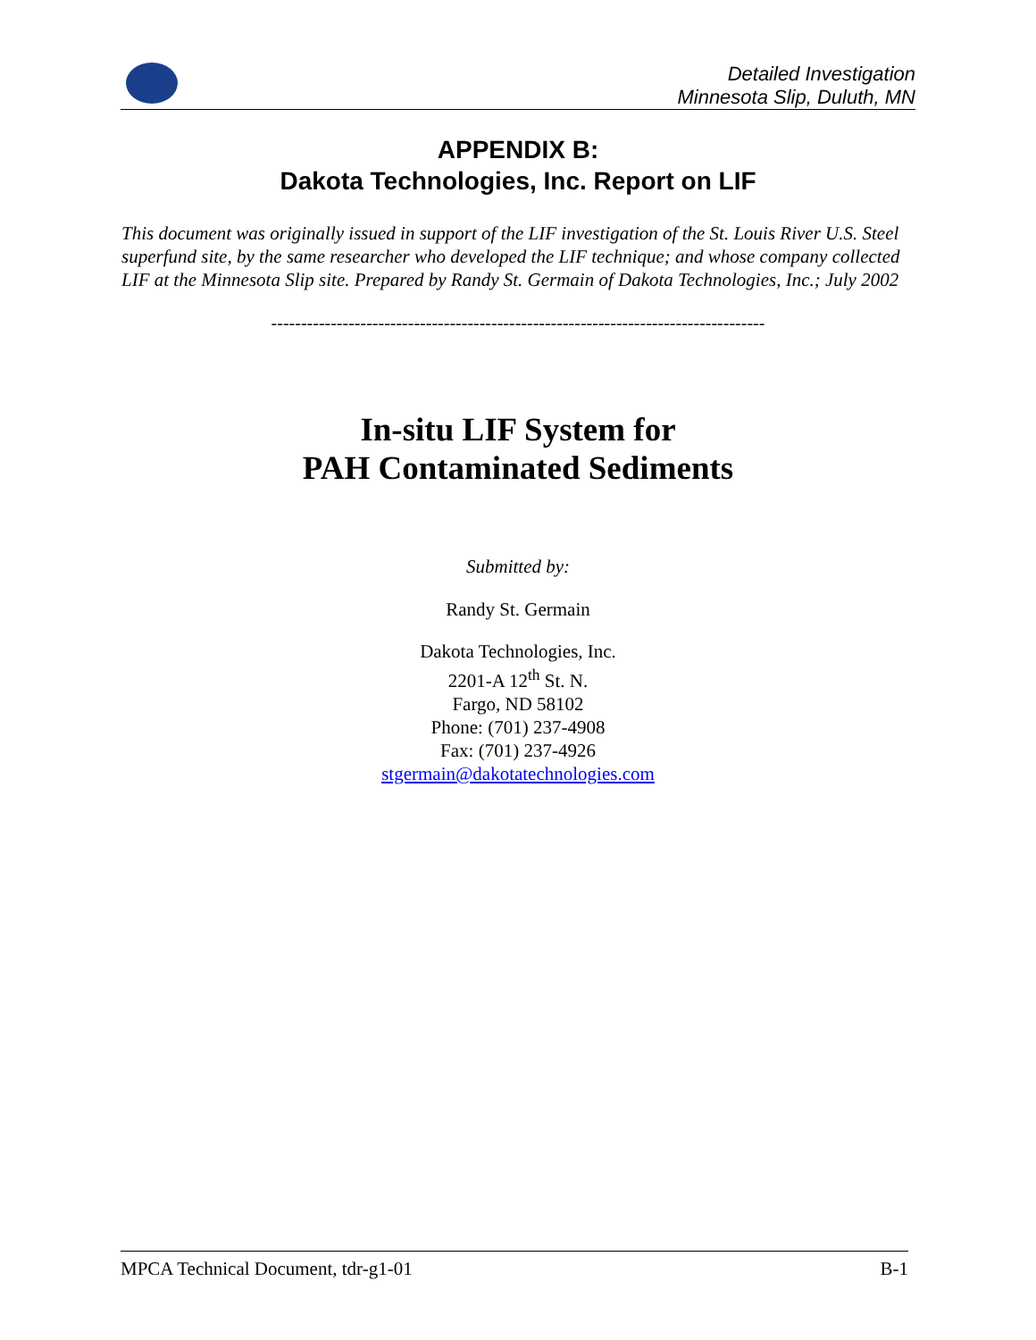Detailed Investigation
Minnesota Slip, Duluth, MN
APPENDIX B:
Dakota Technologies, Inc. Report on LIF
This document was originally issued in support of the LIF investigation of the St. Louis River U.S. Steel superfund site, by the same researcher who developed the LIF technique; and whose company collected LIF at the Minnesota Slip site. Prepared by Randy St. Germain of Dakota Technologies, Inc.; July 2002
-----------------------------------------------------------------------------------
In-situ LIF System for
PAH Contaminated Sediments
Submitted by:
Randy St. Germain
Dakota Technologies, Inc.
2201-A 12<sup>th</sup> St. N.
Fargo, ND 58102
Phone: (701) 237-4908
Fax: (701) 237-4926
stgermain@dakotatechnologies.com
MPCA Technical Document, tdr-g1-01 B-1